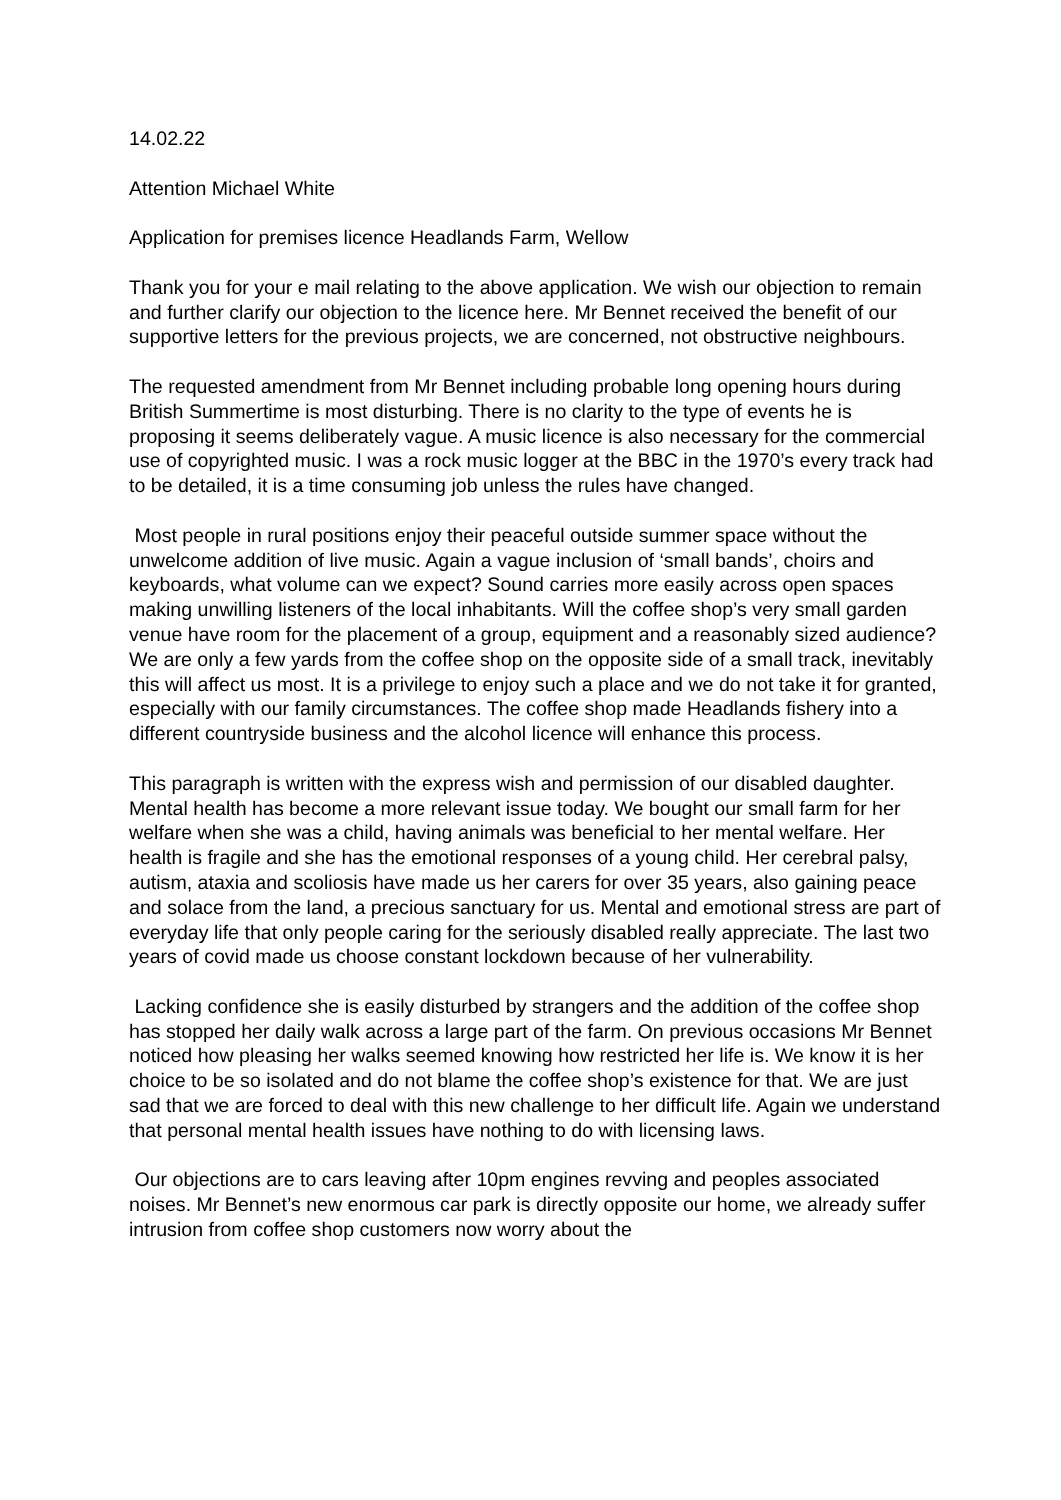14.02.22
Attention Michael White
Application for premises licence Headlands Farm, Wellow
Thank you for your e mail relating to the above application. We wish our objection to remain and further clarify our objection to the licence here. Mr Bennet received the benefit of our supportive letters for the previous projects, we are concerned, not obstructive neighbours.
The requested amendment from Mr Bennet including probable long opening hours during British Summertime is most disturbing. There is no clarity to the type of events he is proposing it seems deliberately vague. A music licence is also necessary for the commercial use of copyrighted music. I was a rock music logger at the BBC in the 1970’s every track had to be detailed, it is a time consuming job unless the rules have changed.
Most people in rural positions enjoy their peaceful outside summer space without the unwelcome addition of live music. Again a vague inclusion of ‘small bands’, choirs and keyboards, what volume can we expect? Sound carries more easily across open spaces making unwilling listeners of the local inhabitants. Will the coffee shop’s very small garden venue have room for the placement of a group, equipment and a reasonably sized audience? We are only a few yards from the coffee shop on the opposite side of a small track, inevitably this will affect us most. It is a privilege to enjoy such a place and we do not take it for granted, especially with our family circumstances. The coffee shop made Headlands fishery into a different countryside business and the alcohol licence will enhance this process.
This paragraph is written with the express wish and permission of our disabled daughter. Mental health has become a more relevant issue today. We bought our small farm for her welfare when she was a child, having animals was beneficial to her mental welfare. Her health is fragile and she has the emotional responses of a young child. Her cerebral palsy, autism, ataxia and scoliosis have made us her carers for over 35 years, also gaining peace and solace from the land, a precious sanctuary for us. Mental and emotional stress are part of everyday life that only people caring for the seriously disabled really appreciate. The last two years of covid made us choose constant lockdown because of her vulnerability.
Lacking confidence she is easily disturbed by strangers and the addition of the coffee shop has stopped her daily walk across a large part of the farm. On previous occasions Mr Bennet noticed how pleasing her walks seemed knowing how restricted her life is. We know it is her choice to be so isolated and do not blame the coffee shop’s existence for that. We are just sad that we are forced to deal with this new challenge to her difficult life. Again we understand that personal mental health issues have nothing to do with licensing laws.
Our objections are to cars leaving after 10pm engines revving and peoples associated noises. Mr Bennet’s new enormous car park is directly opposite our home, we already suffer intrusion from coffee shop customers now worry about the